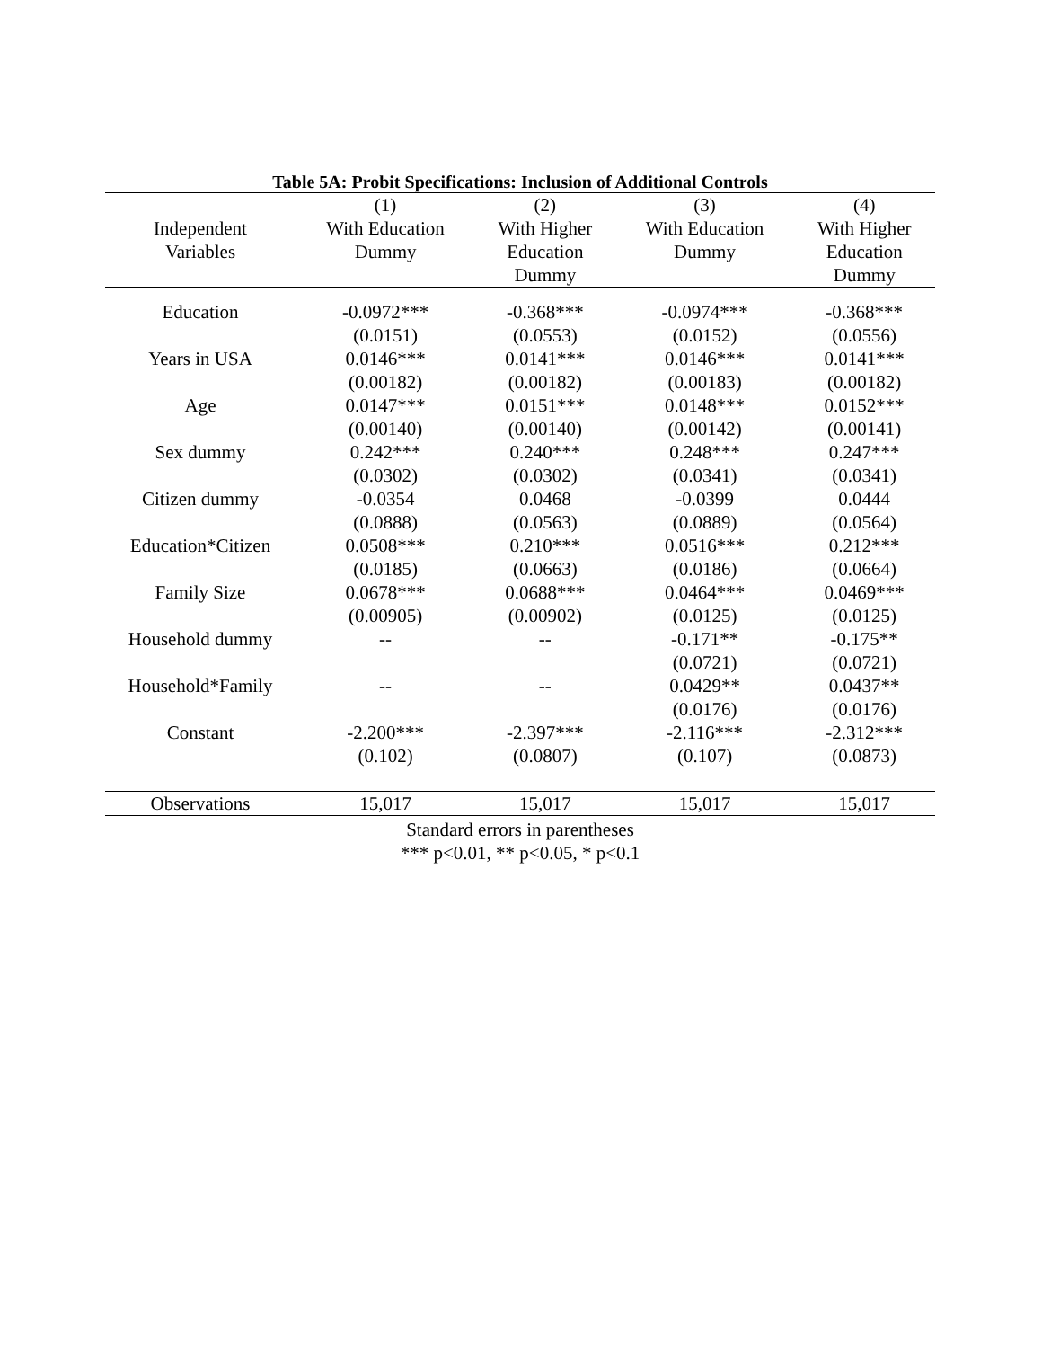Table 5A: Probit Specifications: Inclusion of Additional Controls
| Independent Variables | (1) With Education Dummy | (2) With Higher Education Dummy | (3) With Education Dummy | (4) With Higher Education Dummy |
| --- | --- | --- | --- | --- |
| Education | -0.0972*** | -0.368*** | -0.0974*** | -0.368*** |
| | (0.0151) | (0.0553) | (0.0152) | (0.0556) |
| Years in USA | 0.0146*** | 0.0141*** | 0.0146*** | 0.0141*** |
| | (0.00182) | (0.00182) | (0.00183) | (0.00182) |
| Age | 0.0147*** | 0.0151*** | 0.0148*** | 0.0152*** |
| | (0.00140) | (0.00140) | (0.00142) | (0.00141) |
| Sex dummy | 0.242*** | 0.240*** | 0.248*** | 0.247*** |
| | (0.0302) | (0.0302) | (0.0341) | (0.0341) |
| Citizen dummy | -0.0354 | 0.0468 | -0.0399 | 0.0444 |
| | (0.0888) | (0.0563) | (0.0889) | (0.0564) |
| Education*Citizen | 0.0508*** | 0.210*** | 0.0516*** | 0.212*** |
| | (0.0185) | (0.0663) | (0.0186) | (0.0664) |
| Family Size | 0.0678*** | 0.0688*** | 0.0464*** | 0.0469*** |
| | (0.00905) | (0.00902) | (0.0125) | (0.0125) |
| Household dummy | -- | -- | -0.171** | -0.175** |
| | | | (0.0721) | (0.0721) |
| Household*Family | -- | -- | 0.0429** | 0.0437** |
| | | | (0.0176) | (0.0176) |
| Constant | -2.200*** | -2.397*** | -2.116*** | -2.312*** |
| | (0.102) | (0.0807) | (0.107) | (0.0873) |
| Observations | 15,017 | 15,017 | 15,017 | 15,017 |
Standard errors in parentheses
*** p<0.01, ** p<0.05, * p<0.1